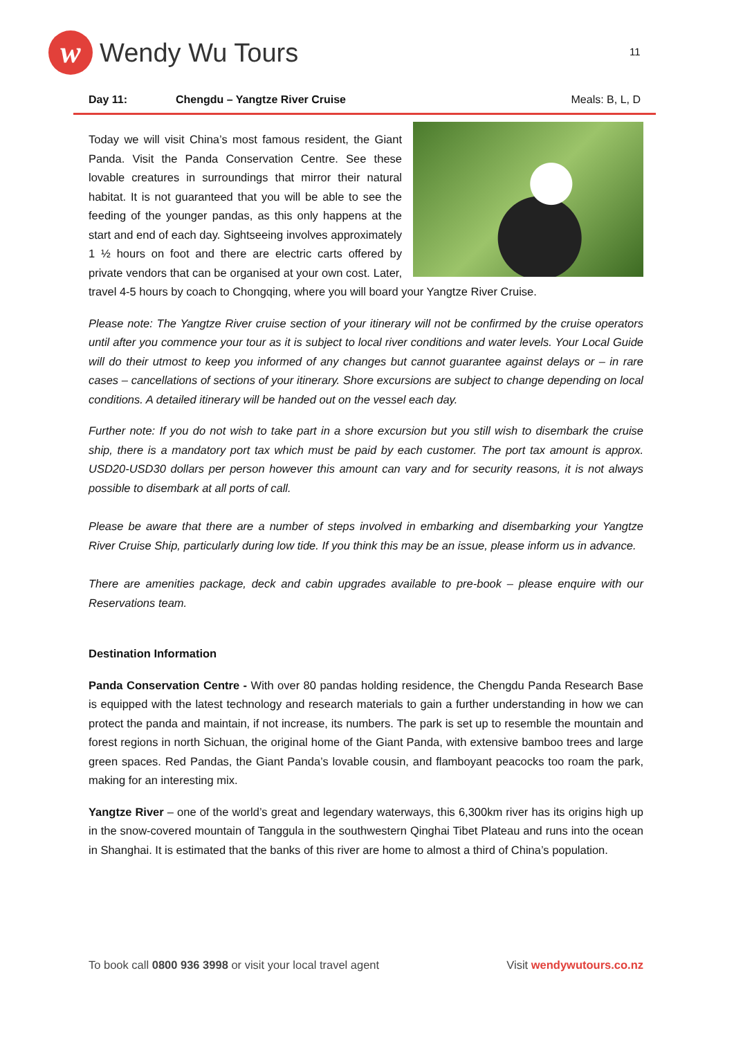w
Wendy Wu Tours
11
Day 11: Chengdu – Yangtze River Cruise Meals: B, L, D
Today we will visit China’s most famous resident, the Giant Panda. Visit the Panda Conservation Centre. See these lovable creatures in surroundings that mirror their natural habitat. It is not guaranteed that you will be able to see the feeding of the younger pandas, as this only happens at the start and end of each day. Sightseeing involves approximately 1 ½ hours on foot and there are electric carts offered by private vendors that can be organised at your own cost. Later, travel 4-5 hours by coach to Chongqing, where you will board your Yangtze River Cruise.
Please note: The Yangtze River cruise section of your itinerary will not be confirmed by the cruise operators until after you commence your tour as it is subject to local river conditions and water levels. Your Local Guide will do their utmost to keep you informed of any changes but cannot guarantee against delays or – in rare cases – cancellations of sections of your itinerary. Shore excursions are subject to change depending on local conditions. A detailed itinerary will be handed out on the vessel each day.
Further note: If you do not wish to take part in a shore excursion but you still wish to disembark the cruise ship, there is a mandatory port tax which must be paid by each customer. The port tax amount is approx. USD20-USD30 dollars per person however this amount can vary and for security reasons, it is not always possible to disembark at all ports of call.
Please be aware that there are a number of steps involved in embarking and disembarking your Yangtze River Cruise Ship, particularly during low tide. If you think this may be an issue, please inform us in advance.
There are amenities package, deck and cabin upgrades available to pre-book – please enquire with our Reservations team.
Destination Information
Panda Conservation Centre - With over 80 pandas holding residence, the Chengdu Panda Research Base is equipped with the latest technology and research materials to gain a further understanding in how we can protect the panda and maintain, if not increase, its numbers. The park is set up to resemble the mountain and forest regions in north Sichuan, the original home of the Giant Panda, with extensive bamboo trees and large green spaces. Red Pandas, the Giant Panda’s lovable cousin, and flamboyant peacocks too roam the park, making for an interesting mix.
Yangtze River – one of the world’s great and legendary waterways, this 6,300km river has its origins high up in the snow-covered mountain of Tanggula in the southwestern Qinghai Tibet Plateau and runs into the ocean in Shanghai. It is estimated that the banks of this river are home to almost a third of China’s population.
To book call 0800 936 3998 or visit your local travel agent Visit wendywutours.co.nz